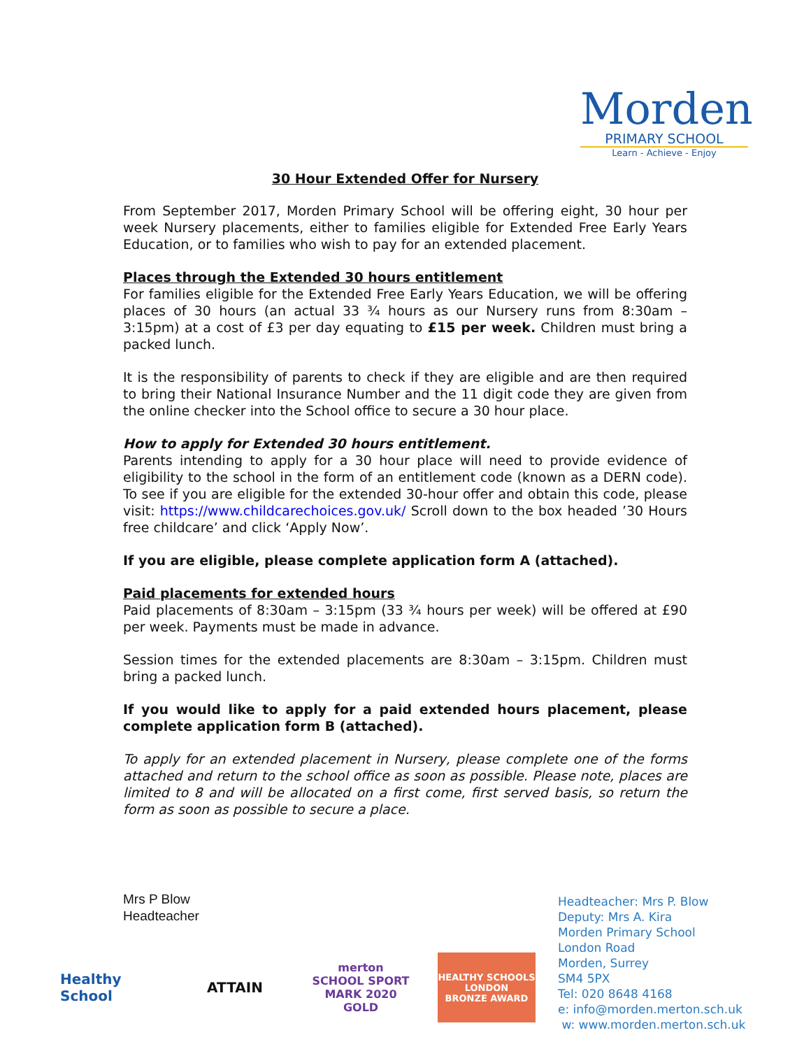Morden
PRIMARY SCHOOL
Learn - Achieve - Enjoy
30 Hour Extended Offer for Nursery
From September 2017, Morden Primary School will be offering eight, 30 hour per week Nursery placements, either to families eligible for Extended Free Early Years Education, or to families who wish to pay for an extended placement.
Places through the Extended 30 hours entitlement
For families eligible for the Extended Free Early Years Education, we will be offering places of 30 hours (an actual 33 ¾ hours as our Nursery runs from 8:30am – 3:15pm) at a cost of £3 per day equating to £15 per week. Children must bring a packed lunch.
It is the responsibility of parents to check if they are eligible and are then required to bring their National Insurance Number and the 11 digit code they are given from the online checker into the School office to secure a 30 hour place.
How to apply for Extended 30 hours entitlement.
Parents intending to apply for a 30 hour place will need to provide evidence of eligibility to the school in the form of an entitlement code (known as a DERN code). To see if you are eligible for the extended 30-hour offer and obtain this code, please visit: https://www.childcarechoices.gov.uk/ Scroll down to the box headed ’30 Hours free childcare’ and click ‘Apply Now’.
If you are eligible, please complete application form A (attached).
Paid placements for extended hours
Paid placements of 8:30am – 3:15pm (33 ¾ hours per week) will be offered at £90 per week. Payments must be made in advance.
Session times for the extended placements are 8:30am – 3:15pm. Children must bring a packed lunch.
If you would like to apply for a paid extended hours placement, please complete application form B (attached).
To apply for an extended placement in Nursery, please complete one of the forms attached and return to the school office as soon as possible. Please note, places are limited to 8 and will be allocated on a first come, first served basis, so return the form as soon as possible to secure a place.
Mrs P Blow
Headteacher
Headteacher: Mrs P. Blow
Deputy: Mrs A. Kira
Morden Primary School
London Road
Morden, Surrey
SM4 5PX
Tel: 020 8648 4168
e: info@morden.merton.sch.uk
w: www.morden.merton.sch.uk
Healthy School
ATTAIN
merton
SCHOOL SPORT MARK 2020 GOLD
HEALTHY SCHOOLS LONDON
BRONZE AWARD